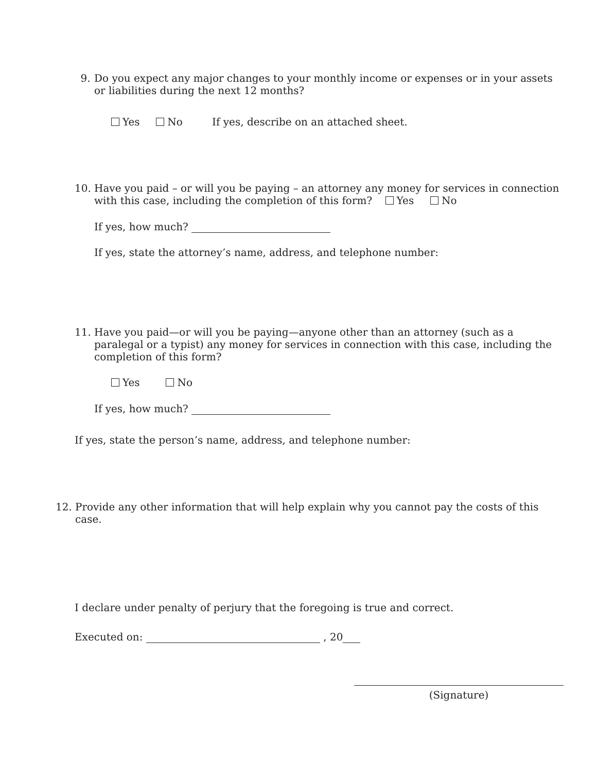9. Do you expect any major changes to your monthly income or expenses or in your assets or liabilities during the next 12 months?
Yes No If yes, describe on an attached sheet.
10. Have you paid – or will you be paying – an attorney any money for services in connection with this case, including the completion of this form? Yes No
If yes, how much?
If yes, state the attorney’s name, address, and telephone number:
11. Have you paid—or will you be paying—anyone other than an attorney (such as a paralegal or a typist) any money for services in connection with this case, including the completion of this form?
Yes No
If yes, how much?
If yes, state the person’s name, address, and telephone number:
12. Provide any other information that will help explain why you cannot pay the costs of this case.
I declare under penalty of perjury that the foregoing is true and correct.
Executed on: , 20
(Signature)